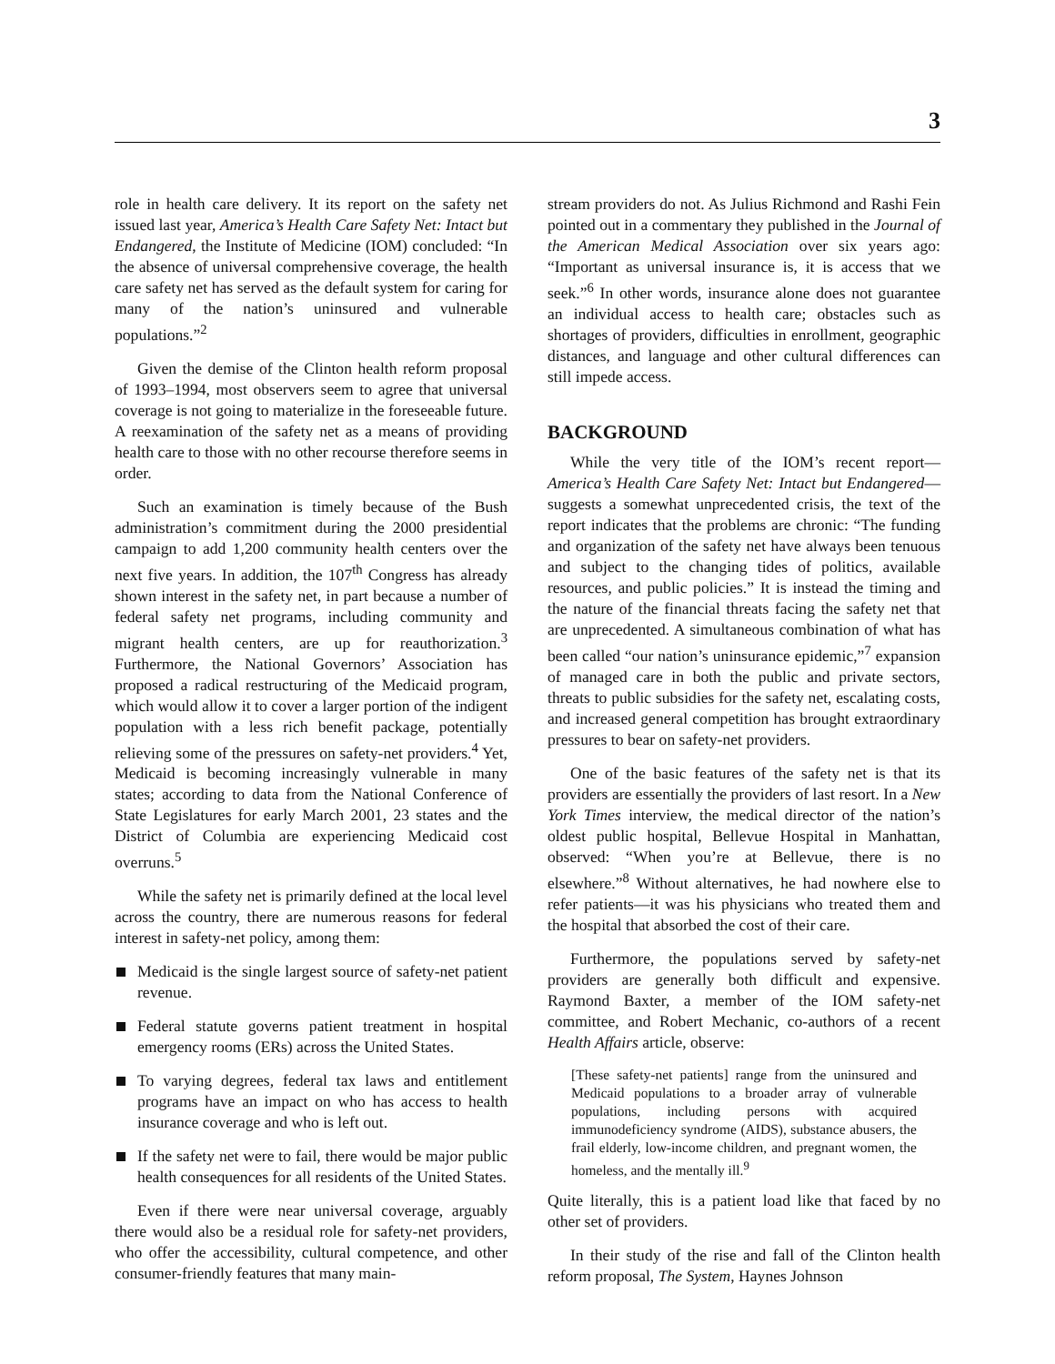3
role in health care delivery. It its report on the safety net issued last year, America’s Health Care Safety Net: Intact but Endangered, the Institute of Medicine (IOM) concluded: “In the absence of universal comprehensive coverage, the health care safety net has served as the default system for caring for many of the nation’s uninsured and vulnerable populations.”<sup>2</sup>
Given the demise of the Clinton health reform proposal of 1993–1994, most observers seem to agree that universal coverage is not going to materialize in the foreseeable future. A reexamination of the safety net as a means of providing health care to those with no other recourse therefore seems in order.
Such an examination is timely because of the Bush administration’s commitment during the 2000 presidential campaign to add 1,200 community health centers over the next five years. In addition, the 107<sup>th</sup> Congress has already shown interest in the safety net, in part because a number of federal safety net programs, including community and migrant health centers, are up for reauthorization.<sup>3</sup> Furthermore, the National Governors’ Association has proposed a radical restructuring of the Medicaid program, which would allow it to cover a larger portion of the indigent population with a less rich benefit package, potentially relieving some of the pressures on safety-net providers.<sup>4</sup> Yet, Medicaid is becoming increasingly vulnerable in many states; according to data from the National Conference of State Legislatures for early March 2001, 23 states and the District of Columbia are experiencing Medicaid cost overruns.<sup>5</sup>
While the safety net is primarily defined at the local level across the country, there are numerous reasons for federal interest in safety-net policy, among them:
Medicaid is the single largest source of safety-net patient revenue.
Federal statute governs patient treatment in hospital emergency rooms (ERs) across the United States.
To varying degrees, federal tax laws and entitlement programs have an impact on who has access to health insurance coverage and who is left out.
If the safety net were to fail, there would be major public health consequences for all residents of the United States.
Even if there were near universal coverage, arguably there would also be a residual role for safety-net providers, who offer the accessibility, cultural competence, and other consumer-friendly features that many main-
stream providers do not. As Julius Richmond and Rashi Fein pointed out in a commentary they published in the Journal of the American Medical Association over six years ago: “Important as universal insurance is, it is access that we seek.”<sup>6</sup> In other words, insurance alone does not guarantee an individual access to health care; obstacles such as shortages of providers, difficulties in enrollment, geographic distances, and language and other cultural differences can still impede access.
BACKGROUND
While the very title of the IOM’s recent report—America’s Health Care Safety Net: Intact but Endangered—suggests a somewhat unprecedented crisis, the text of the report indicates that the problems are chronic: “The funding and organization of the safety net have always been tenuous and subject to the changing tides of politics, available resources, and public policies.” It is instead the timing and the nature of the financial threats facing the safety net that are unprecedented. A simultaneous combination of what has been called “our nation’s uninsurance epidemic,”<sup>7</sup> expansion of managed care in both the public and private sectors, threats to public subsidies for the safety net, escalating costs, and increased general competition has brought extraordinary pressures to bear on safety-net providers.
One of the basic features of the safety net is that its providers are essentially the providers of last resort. In a New York Times interview, the medical director of the nation’s oldest public hospital, Bellevue Hospital in Manhattan, observed: “When you’re at Bellevue, there is no elsewhere.”<sup>8</sup> Without alternatives, he had nowhere else to refer patients—it was his physicians who treated them and the hospital that absorbed the cost of their care.
Furthermore, the populations served by safety-net providers are generally both difficult and expensive. Raymond Baxter, a member of the IOM safety-net committee, and Robert Mechanic, co-authors of a recent Health Affairs article, observe:
[These safety-net patients] range from the uninsured and Medicaid populations to a broader array of vulnerable populations, including persons with acquired immunodeficiency syndrome (AIDS), substance abusers, the frail elderly, low-income children, and pregnant women, the homeless, and the mentally ill.<sup>9</sup>
Quite literally, this is a patient load like that faced by no other set of providers.
In their study of the rise and fall of the Clinton health reform proposal, The System, Haynes Johnson